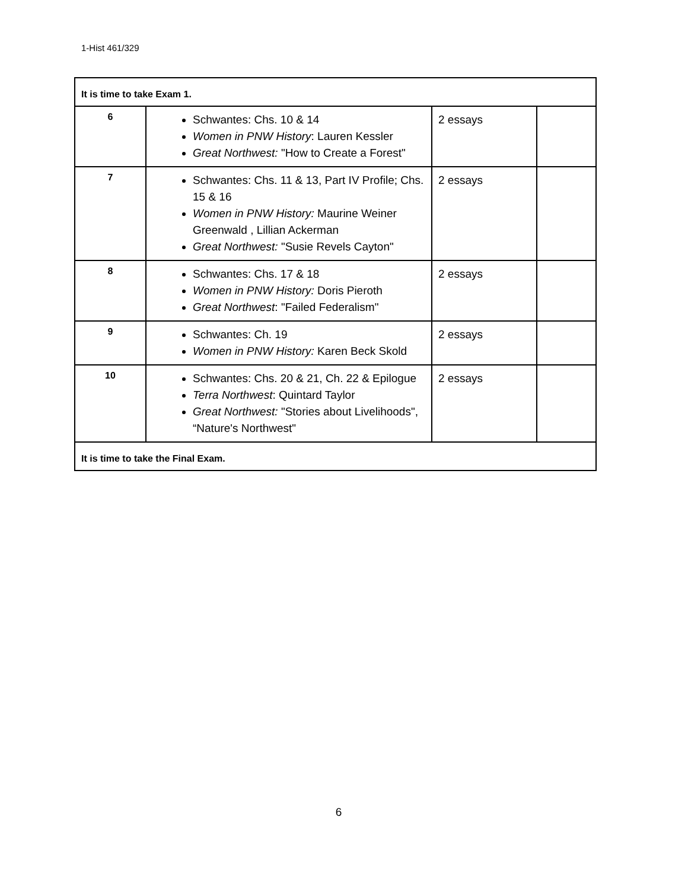1-Hist 461/329
| It is time to take Exam 1. | | | |
| 6 | Schwantes: Chs. 10 & 14 Women in PNW History : Lauren Kessler Great Northwest: "How to Create a Forest" | 2 essays | |
| 7 | Schwantes: Chs. 11 & 13, Part IV Profile; Chs. 15 & 16 Women in PNW History: Maurine Weiner Greenwald , Lillian Ackerman Great Northwest: "Susie Revels Cayton" | 2 essays | |
| 8 | Schwantes: Chs. 17 & 18 Women in PNW History: Doris Pieroth Great Northwest : "Failed Federalism" | 2 essays | |
| 9 | Schwantes: Ch. 19 Women in PNW History: Karen Beck Skold | 2 essays | |
| 10 | Schwantes: Chs. 20 & 21, Ch. 22 & Epilogue Terra Northwest : Quintard Taylor Great Northwest: "Stories about Livelihoods", “Nature's Northwest" | 2 essays | |
| It is time to take the Final Exam. | | | |
6